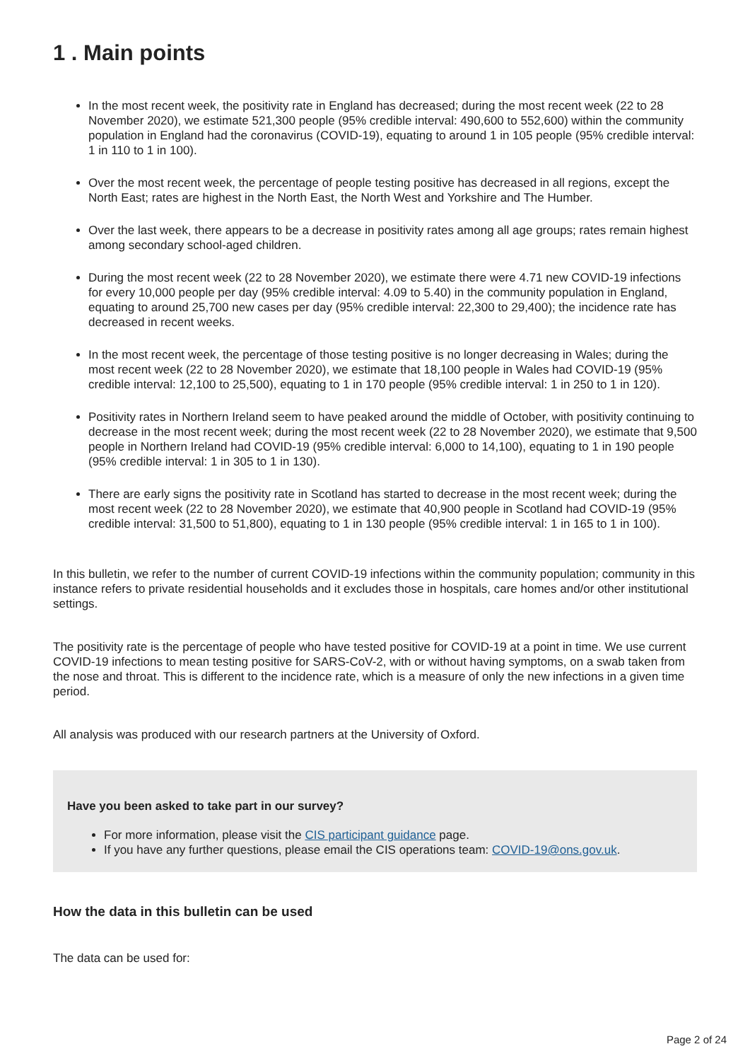1 . Main points
In the most recent week, the positivity rate in England has decreased; during the most recent week (22 to 28 November 2020), we estimate 521,300 people (95% credible interval: 490,600 to 552,600) within the community population in England had the coronavirus (COVID-19), equating to around 1 in 105 people (95% credible interval: 1 in 110 to 1 in 100).
Over the most recent week, the percentage of people testing positive has decreased in all regions, except the North East; rates are highest in the North East, the North West and Yorkshire and The Humber.
Over the last week, there appears to be a decrease in positivity rates among all age groups; rates remain highest among secondary school-aged children.
During the most recent week (22 to 28 November 2020), we estimate there were 4.71 new COVID-19 infections for every 10,000 people per day (95% credible interval: 4.09 to 5.40) in the community population in England, equating to around 25,700 new cases per day (95% credible interval: 22,300 to 29,400); the incidence rate has decreased in recent weeks.
In the most recent week, the percentage of those testing positive is no longer decreasing in Wales; during the most recent week (22 to 28 November 2020), we estimate that 18,100 people in Wales had COVID-19 (95% credible interval: 12,100 to 25,500), equating to 1 in 170 people (95% credible interval: 1 in 250 to 1 in 120).
Positivity rates in Northern Ireland seem to have peaked around the middle of October, with positivity continuing to decrease in the most recent week; during the most recent week (22 to 28 November 2020), we estimate that 9,500 people in Northern Ireland had COVID-19 (95% credible interval: 6,000 to 14,100), equating to 1 in 190 people (95% credible interval: 1 in 305 to 1 in 130).
There are early signs the positivity rate in Scotland has started to decrease in the most recent week; during the most recent week (22 to 28 November 2020), we estimate that 40,900 people in Scotland had COVID-19 (95% credible interval: 31,500 to 51,800), equating to 1 in 130 people (95% credible interval: 1 in 165 to 1 in 100).
In this bulletin, we refer to the number of current COVID-19 infections within the community population; community in this instance refers to private residential households and it excludes those in hospitals, care homes and/or other institutional settings.
The positivity rate is the percentage of people who have tested positive for COVID-19 at a point in time. We use current COVID-19 infections to mean testing positive for SARS-CoV-2, with or without having symptoms, on a swab taken from the nose and throat. This is different to the incidence rate, which is a measure of only the new infections in a given time period.
All analysis was produced with our research partners at the University of Oxford.
Have you been asked to take part in our survey?
For more information, please visit the CIS participant guidance page.
If you have any further questions, please email the CIS operations team: COVID-19@ons.gov.uk.
How the data in this bulletin can be used
The data can be used for:
Page 2 of 24